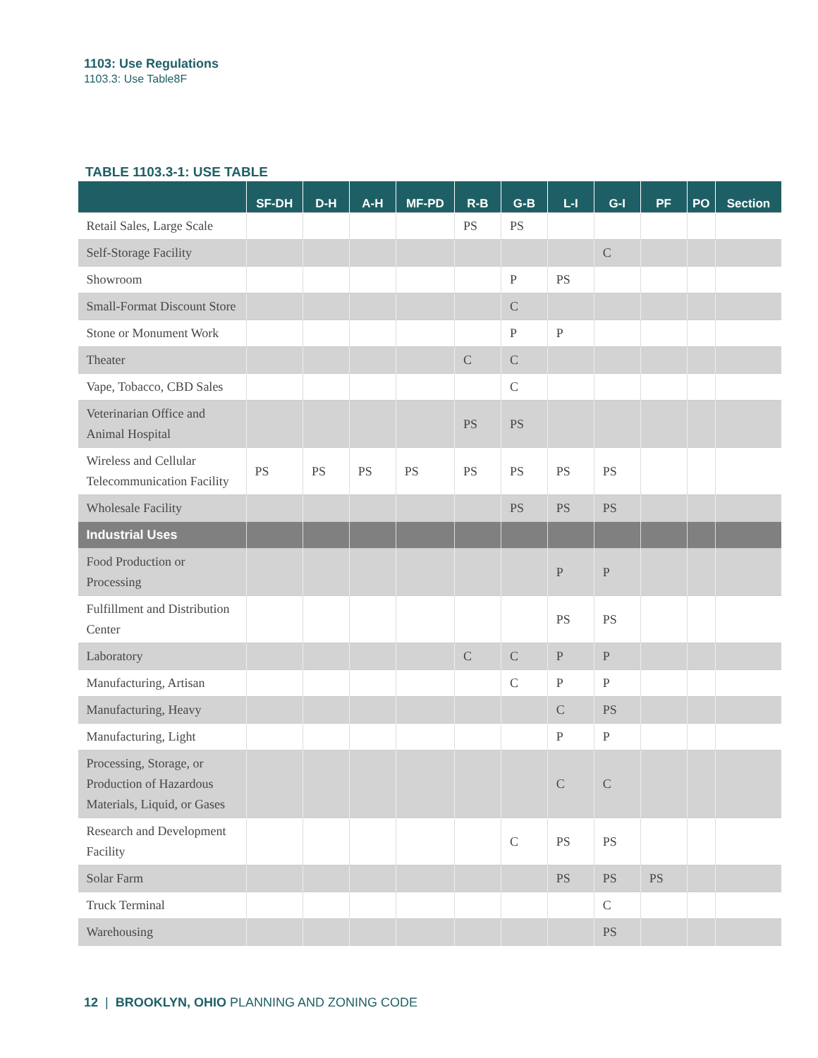1103: Use Regulations
1103.3: Use Table8F
TABLE 1103.3-1: USE TABLE
| | SF-DH | D-H | A-H | MF-PD | R-B | G-B | L-I | G-I | PF | PO | Section |
| --- | --- | --- | --- | --- | --- | --- | --- | --- | --- | --- | --- |
| Retail Sales, Large Scale | | | | | PS | PS | | | | | |
| Self-Storage Facility | | | | | | | | C | | | |
| Showroom | | | | | | P | PS | | | | |
| Small-Format Discount Store | | | | | | C | | | | | |
| Stone or Monument Work | | | | | | P | P | | | | |
| Theater | | | | | C | C | | | | | |
| Vape, Tobacco, CBD Sales | | | | | | C | | | | | |
| Veterinarian Office and Animal Hospital | | | | | PS | PS | | | | | |
| Wireless and Cellular Telecommunication Facility | PS | PS | PS | PS | PS | PS | PS | PS | | | |
| Wholesale Facility | | | | | | PS | PS | PS | | | |
| Industrial Uses | | | | | | | | | | | |
| Food Production or Processing | | | | | | | P | P | | | |
| Fulfillment and Distribution Center | | | | | | | PS | PS | | | |
| Laboratory | | | | | C | C | P | P | | | |
| Manufacturing, Artisan | | | | | | C | P | P | | | |
| Manufacturing, Heavy | | | | | | | C | PS | | | |
| Manufacturing, Light | | | | | | | P | P | | | |
| Processing, Storage, or Production of Hazardous Materials, Liquid, or Gases | | | | | | | C | C | | | |
| Research and Development Facility | | | | | | C | PS | PS | | | |
| Solar Farm | | | | | | | PS | PS | PS | | |
| Truck Terminal | | | | | | | | C | | | |
| Warehousing | | | | | | | | PS | | | |
12 | BROOKLYN, OHIO PLANNING AND ZONING CODE